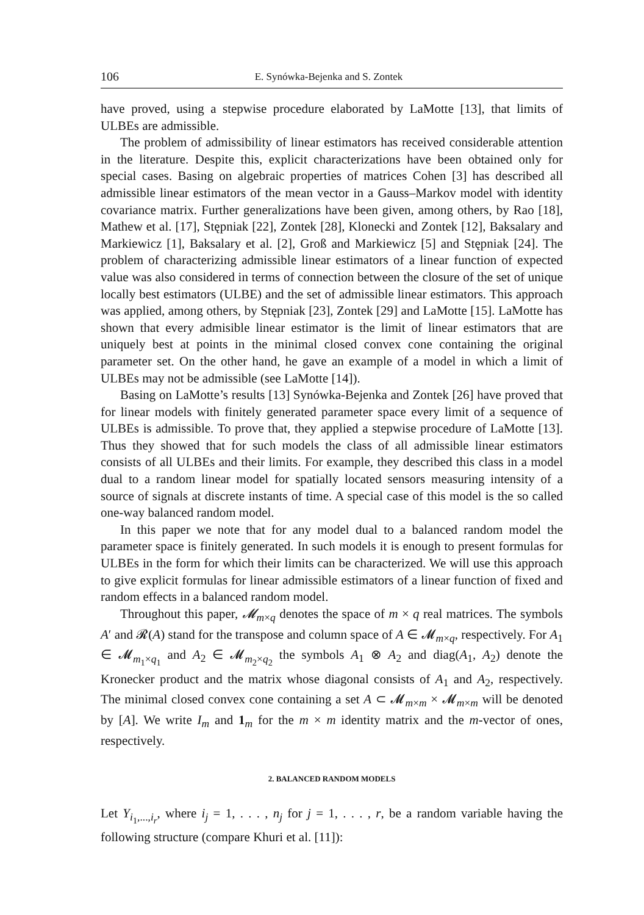106 E. Synówka-Bejenka and S. Zontek
have proved, using a stepwise procedure elaborated by LaMotte [13], that limits of ULBEs are admissible.
The problem of admissibility of linear estimators has received considerable attention in the literature. Despite this, explicit characterizations have been obtained only for special cases. Basing on algebraic properties of matrices Cohen [3] has described all admissible linear estimators of the mean vector in a Gauss–Markov model with identity covariance matrix. Further generalizations have been given, among others, by Rao [18], Mathew et al. [17], Stępniak [22], Zontek [28], Klonecki and Zontek [12], Baksalary and Markiewicz [1], Baksalary et al. [2], Groß and Markiewicz [5] and Stępniak [24]. The problem of characterizing admissible linear estimators of a linear function of expected value was also considered in terms of connection between the closure of the set of unique locally best estimators (ULBE) and the set of admissible linear estimators. This approach was applied, among others, by Stępniak [23], Zontek [29] and LaMotte [15]. LaMotte has shown that every admisible linear estimator is the limit of linear estimators that are uniquely best at points in the minimal closed convex cone containing the original parameter set. On the other hand, he gave an example of a model in which a limit of ULBEs may not be admissible (see LaMotte [14]).
Basing on LaMotte’s results [13] Synówka-Bejenka and Zontek [26] have proved that for linear models with finitely generated parameter space every limit of a sequence of ULBEs is admissible. To prove that, they applied a stepwise procedure of LaMotte [13]. Thus they showed that for such models the class of all admissible linear estimators consists of all ULBEs and their limits. For example, they described this class in a model dual to a random linear model for spatially located sensors measuring intensity of a source of signals at discrete instants of time. A special case of this model is the so called one-way balanced random model.
In this paper we note that for any model dual to a balanced random model the parameter space is finitely generated. In such models it is enough to present formulas for ULBEs in the form for which their limits can be characterized. We will use this approach to give explicit formulas for linear admissible estimators of a linear function of fixed and random effects in a balanced random model.
Throughout this paper, 𝓜<sub>m×q</sub> denotes the space of m × q real matrices. The symbols A′ and 𝓡(A) stand for the transpose and column space of A ∈ 𝓜<sub>m×q</sub>, respectively. For A<sub>1</sub> ∈ 𝓜<sub>m<sub>1</sub>×q<sub>1</sub></sub> and A<sub>2</sub> ∈ 𝓜<sub>m<sub>2</sub>×q<sub>2</sub></sub> the symbols A<sub>1</sub> ⊗ A<sub>2</sub> and diag(A<sub>1</sub>, A<sub>2</sub>) denote the Kronecker product and the matrix whose diagonal consists of A<sub>1</sub> and A<sub>2</sub>, respectively. The minimal closed convex cone containing a set A ⊂ 𝓜<sub>m×m</sub> × 𝓜<sub>m×m</sub> will be denoted by [A]. We write I<sub>m</sub> and 1<sub>m</sub> for the m × m identity matrix and the m-vector of ones, respectively.
2. BALANCED RANDOM MODELS
Let Y<sub>i<sub>1</sub>,...,i<sub>r</sub></sub>, where i<sub>j</sub> = 1, . . . , n<sub>j</sub> for j = 1, . . . , r, be a random variable having the following structure (compare Khuri et al. [11]):